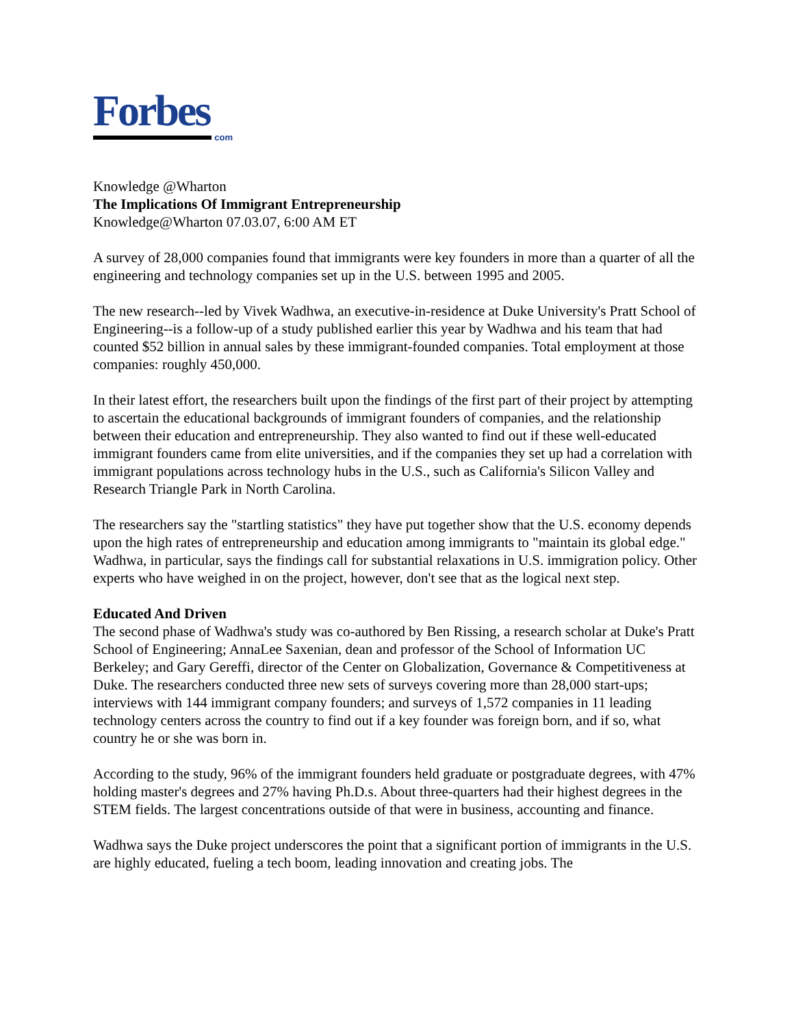Forbes
com
Knowledge @Wharton
The Implications Of Immigrant Entrepreneurship
Knowledge@Wharton 07.03.07, 6:00 AM ET
A survey of 28,000 companies found that immigrants were key founders in more than a quarter of all the engineering and technology companies set up in the U.S. between 1995 and 2005.
The new research--led by Vivek Wadhwa, an executive-in-residence at Duke University's Pratt School of Engineering--is a follow-up of a study published earlier this year by Wadhwa and his team that had counted $52 billion in annual sales by these immigrant-founded companies. Total employment at those companies: roughly 450,000.
In their latest effort, the researchers built upon the findings of the first part of their project by attempting to ascertain the educational backgrounds of immigrant founders of companies, and the relationship between their education and entrepreneurship. They also wanted to find out if these well-educated immigrant founders came from elite universities, and if the companies they set up had a correlation with immigrant populations across technology hubs in the U.S., such as California's Silicon Valley and Research Triangle Park in North Carolina.
The researchers say the "startling statistics" they have put together show that the U.S. economy depends upon the high rates of entrepreneurship and education among immigrants to "maintain its global edge." Wadhwa, in particular, says the findings call for substantial relaxations in U.S. immigration policy. Other experts who have weighed in on the project, however, don't see that as the logical next step.
Educated And Driven
The second phase of Wadhwa's study was co-authored by Ben Rissing, a research scholar at Duke's Pratt School of Engineering; AnnaLee Saxenian, dean and professor of the School of Information UC Berkeley; and Gary Gereffi, director of the Center on Globalization, Governance & Competitiveness at Duke. The researchers conducted three new sets of surveys covering more than 28,000 start-ups; interviews with 144 immigrant company founders; and surveys of 1,572 companies in 11 leading technology centers across the country to find out if a key founder was foreign born, and if so, what country he or she was born in.
According to the study, 96% of the immigrant founders held graduate or postgraduate degrees, with 47% holding master's degrees and 27% having Ph.D.s. About three-quarters had their highest degrees in the STEM fields. The largest concentrations outside of that were in business, accounting and finance.
Wadhwa says the Duke project underscores the point that a significant portion of immigrants in the U.S. are highly educated, fueling a tech boom, leading innovation and creating jobs. The